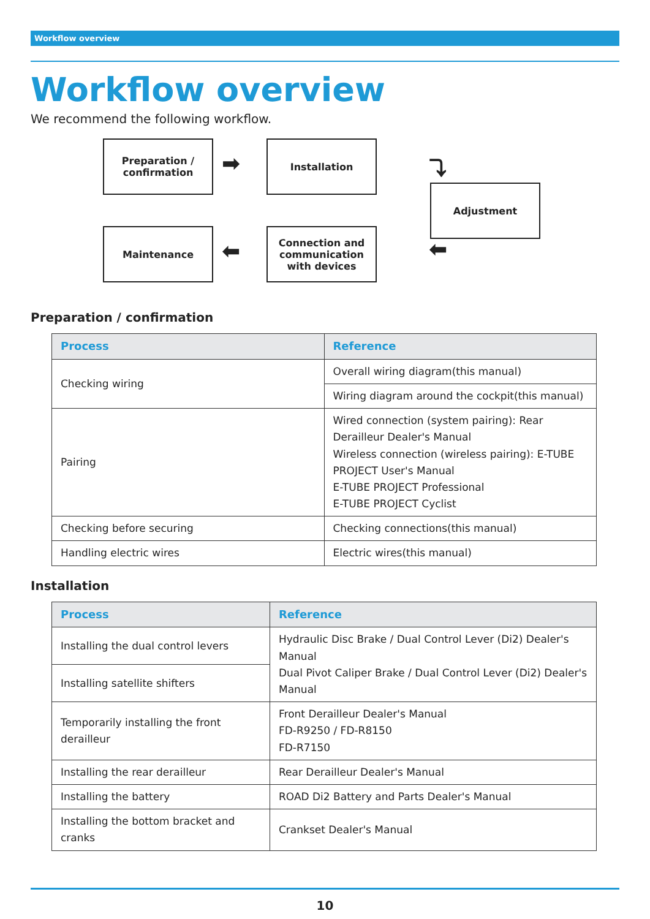Workflow overview
Workflow overview
We recommend the following workflow.
Preparation /
confirmation
➡
Installation
⤵
Adjustment
⬅
Connection and communication with devices
⬅
Maintenance
Preparation / confirmation
| Process | Reference |
| --- | --- |
| Checking wiring | Overall wiring diagram(this manual) |
| | Wiring diagram around the cockpit(this manual) |
| Pairing | Wired connection (system pairing): Rear Derailleur Dealer's Manual Wireless connection (wireless pairing): E-TUBE PROJECT User's Manual E-TUBE PROJECT Professional E-TUBE PROJECT Cyclist |
| Checking before securing | Checking connections(this manual) |
| Handling electric wires | Electric wires(this manual) |
Installation
| Process | Reference |
| --- | --- |
| Installing the dual control levers | Hydraulic Disc Brake / Dual Control Lever (Di2) Dealer's Manual Dual Pivot Caliper Brake / Dual Control Lever (Di2) Dealer's Manual |
| Installing satellite shifters | |
| Temporarily installing the front derailleur | Front Derailleur Dealer's Manual FD-R9250 / FD-R8150 FD-R7150 |
| Installing the rear derailleur | Rear Derailleur Dealer's Manual |
| Installing the battery | ROAD Di2 Battery and Parts Dealer's Manual |
| Installing the bottom bracket and cranks | Crankset Dealer's Manual |
10